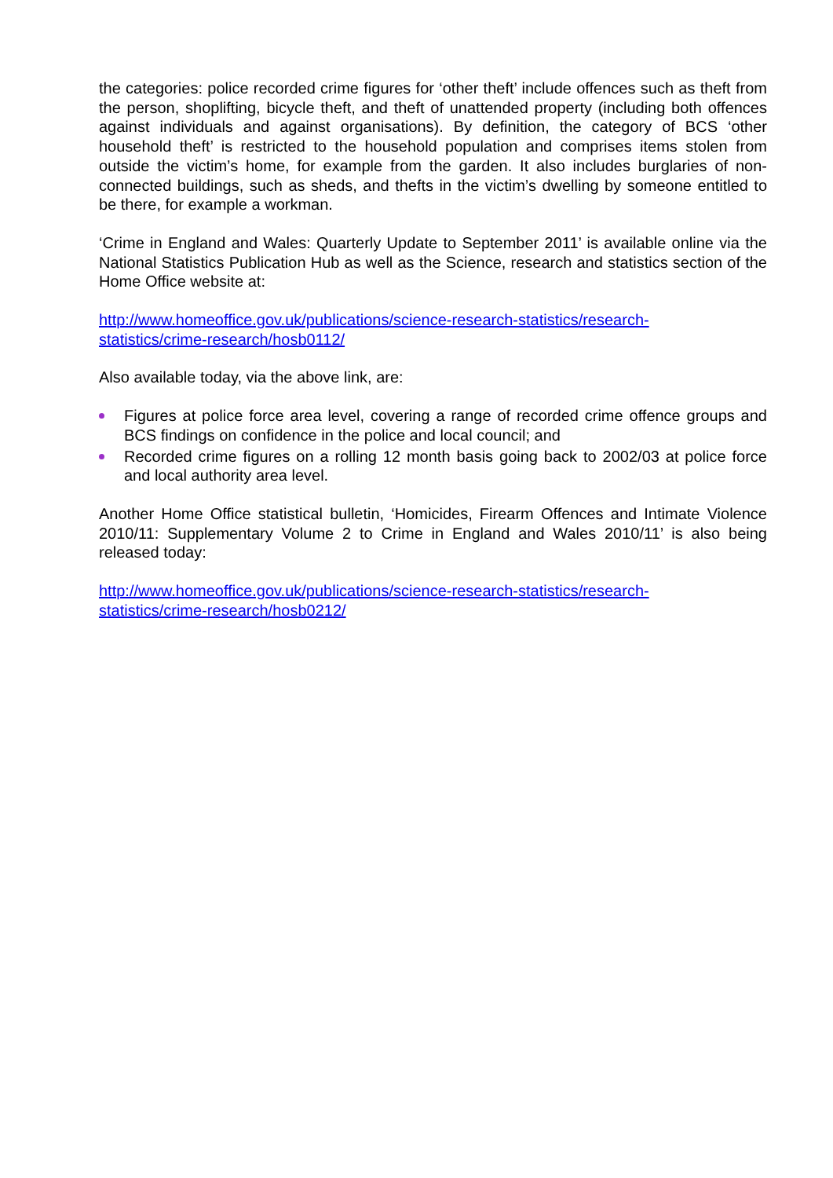the categories: police recorded crime figures for ‘other theft’ include offences such as theft from the person, shoplifting, bicycle theft, and theft of unattended property (including both offences against individuals and against organisations). By definition, the category of BCS ‘other household theft’ is restricted to the household population and comprises items stolen from outside the victim’s home, for example from the garden. It also includes burglaries of non-connected buildings, such as sheds, and thefts in the victim’s dwelling by someone entitled to be there, for example a workman.
‘Crime in England and Wales: Quarterly Update to September 2011’ is available online via the National Statistics Publication Hub as well as the Science, research and statistics section of the Home Office website at:
http://www.homeoffice.gov.uk/publications/science-research-statistics/research-
statistics/crime-research/hosb0112/
Also available today, via the above link, are:
Figures at police force area level, covering a range of recorded crime offence groups and BCS findings on confidence in the police and local council; and
Recorded crime figures on a rolling 12 month basis going back to 2002/03 at police force and local authority area level.
Another Home Office statistical bulletin, ‘Homicides, Firearm Offences and Intimate Violence 2010/11: Supplementary Volume 2 to Crime in England and Wales 2010/11’ is also being released today:
http://www.homeoffice.gov.uk/publications/science-research-statistics/research-
statistics/crime-research/hosb0212/